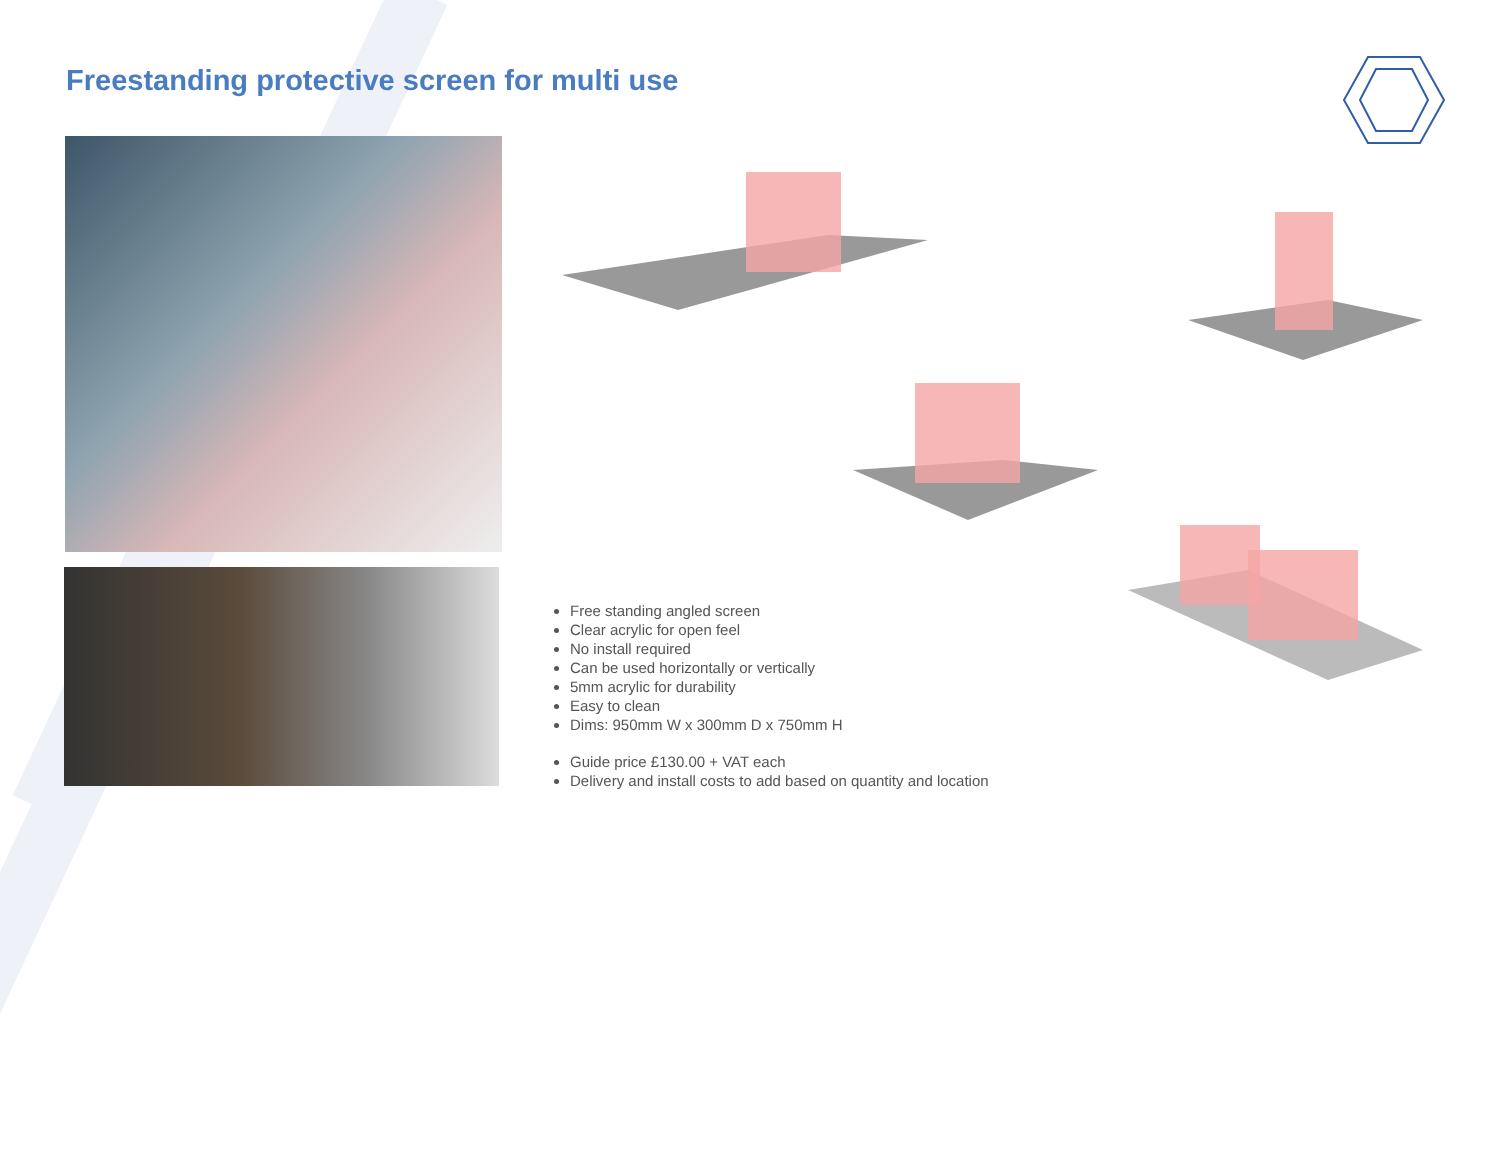Freestanding protective screen for multi use
Free standing angled screen
Clear acrylic for open feel
No install required
Can be used horizontally or vertically
5mm acrylic for durability
Easy to clean
Dims: 950mm W x 300mm D x 750mm H
Guide price £130.00 + VAT each
Delivery and install costs to add based on quantity and location